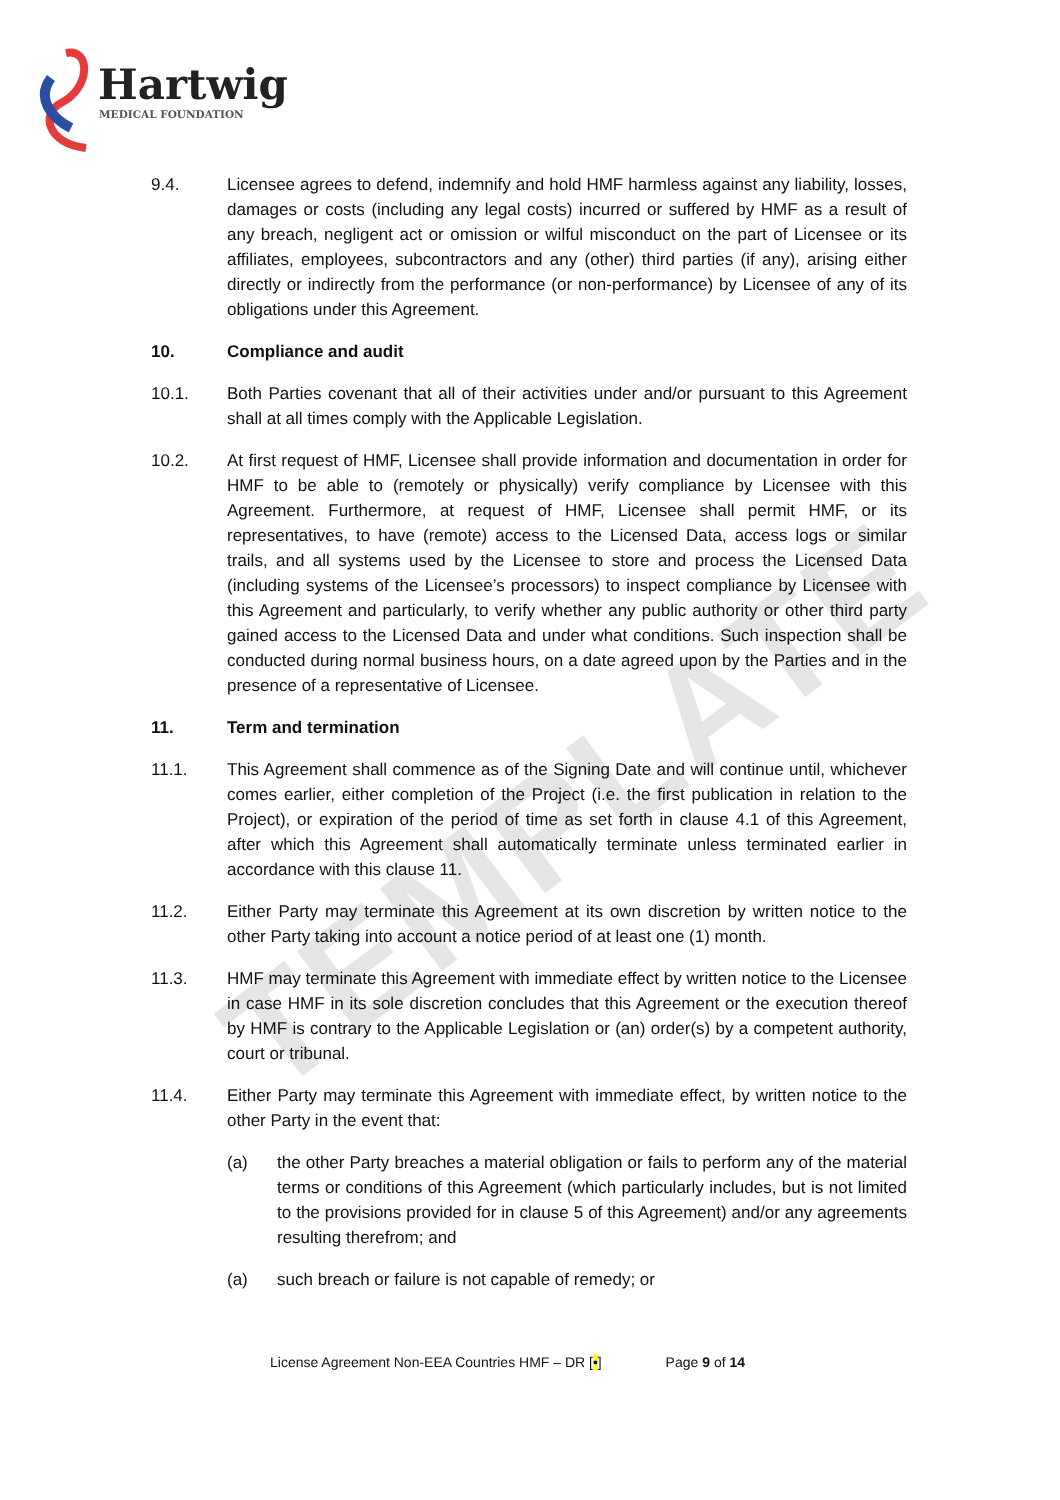TEMPLATE
Hartwig
MEDICAL FOUNDATION
9.4. Licensee agrees to defend, indemnify and hold HMF harmless against any liability, losses, damages or costs (including any legal costs) incurred or suffered by HMF as a result of any breach, negligent act or omission or wilful misconduct on the part of Licensee or its affiliates, employees, subcontractors and any (other) third parties (if any), arising either directly or indirectly from the performance (or non-performance) by Licensee of any of its obligations under this Agreement.
10. Compliance and audit
10.1. Both Parties covenant that all of their activities under and/or pursuant to this Agreement shall at all times comply with the Applicable Legislation.
10.2. At first request of HMF, Licensee shall provide information and documentation in order for HMF to be able to (remotely or physically) verify compliance by Licensee with this Agreement. Furthermore, at request of HMF, Licensee shall permit HMF, or its representatives, to have (remote) access to the Licensed Data, access logs or similar trails, and all systems used by the Licensee to store and process the Licensed Data (including systems of the Licensee’s processors) to inspect compliance by Licensee with this Agreement and particularly, to verify whether any public authority or other third party gained access to the Licensed Data and under what conditions. Such inspection shall be conducted during normal business hours, on a date agreed upon by the Parties and in the presence of a representative of Licensee.
11. Term and termination
11.1. This Agreement shall commence as of the Signing Date and will continue until, whichever comes earlier, either completion of the Project (i.e. the first publication in relation to the Project), or expiration of the period of time as set forth in clause 4.1 of this Agreement, after which this Agreement shall automatically terminate unless terminated earlier in accordance with this clause 11.
11.2. Either Party may terminate this Agreement at its own discretion by written notice to the other Party taking into account a notice period of at least one (1) month.
11.3. HMF may terminate this Agreement with immediate effect by written notice to the Licensee in case HMF in its sole discretion concludes that this Agreement or the execution thereof by HMF is contrary to the Applicable Legislation or (an) order(s) by a competent authority, court or tribunal.
11.4. Either Party may terminate this Agreement with immediate effect, by written notice to the other Party in the event that:
(a) the other Party breaches a material obligation or fails to perform any of the material terms or conditions of this Agreement (which particularly includes, but is not limited to the provisions provided for in clause 5 of this Agreement) and/or any agreements resulting therefrom; and
(a) such breach or failure is not capable of remedy; or
License Agreement Non-EEA Countries HMF – DR [•] Page 9 of 14